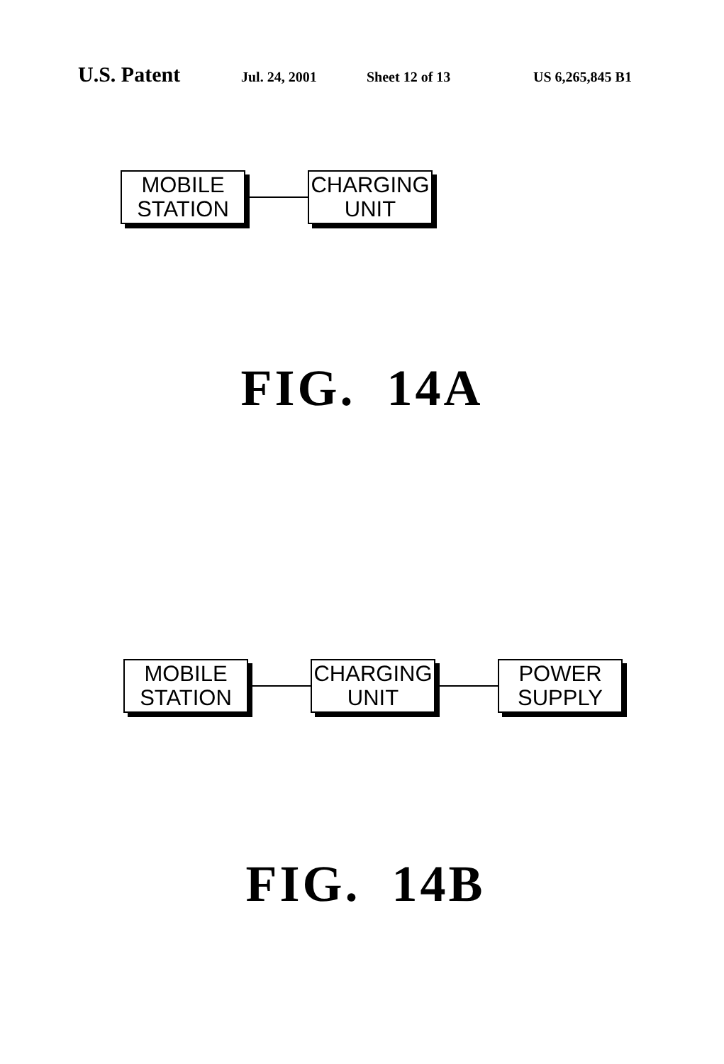U.S. Patent Jul. 24, 2001 Sheet 12 of 13 US 6,265,845 B1
MOBILE
STATION
CHARGING
UNIT
FIG. 14A
MOBILE
STATION
CHARGING
UNIT
POWER
SUPPLY
FIG. 14B